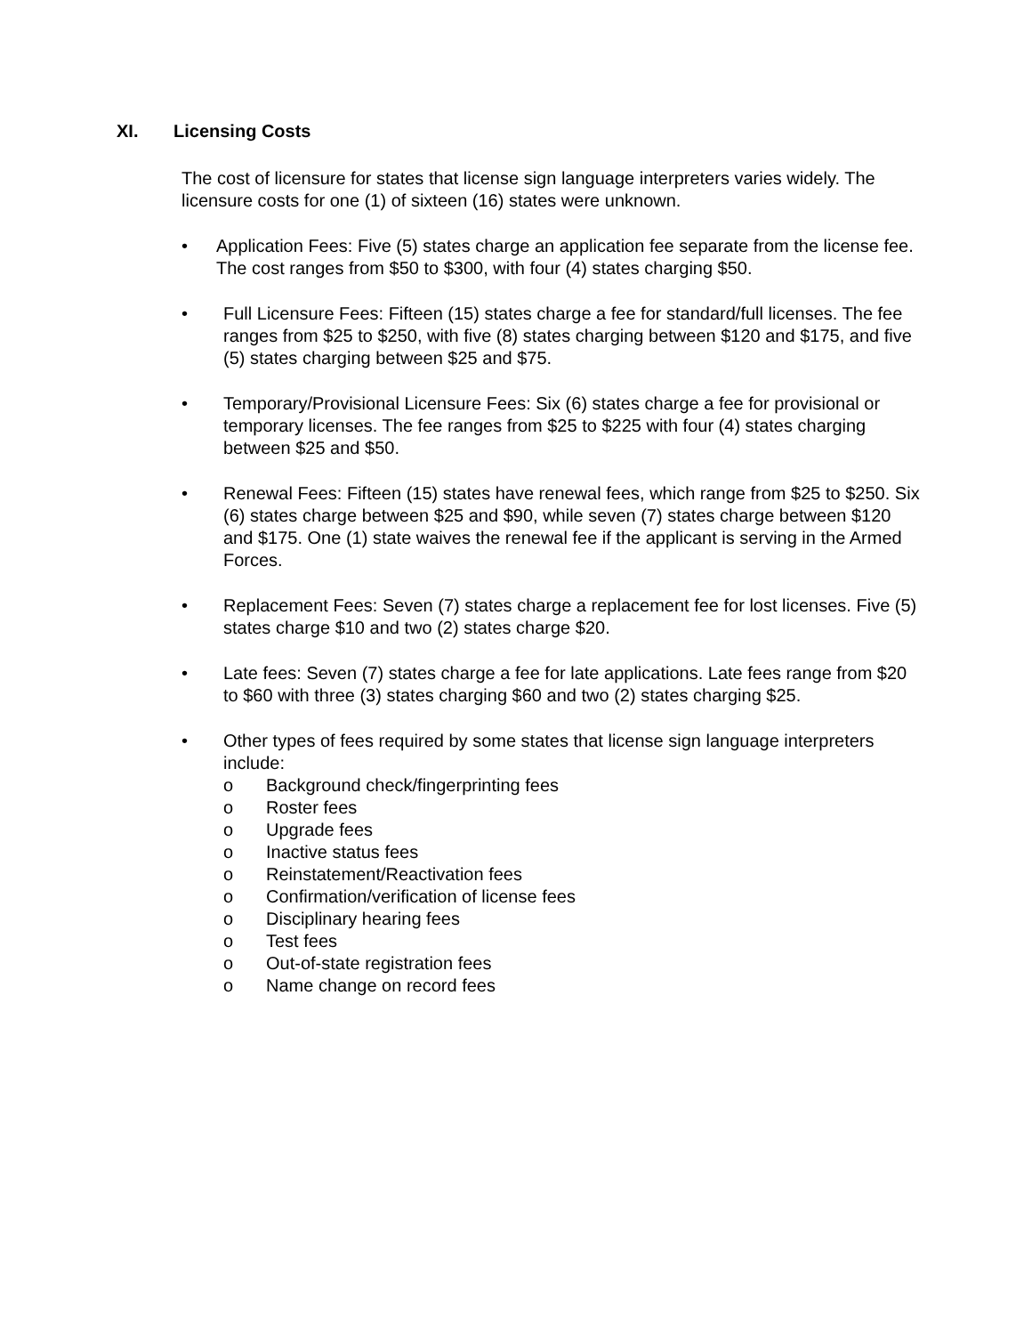XI. Licensing Costs
The cost of licensure for states that license sign language interpreters varies widely. The licensure costs for one (1) of sixteen (16) states were unknown.
• Application Fees: Five (5) states charge an application fee separate from the license fee. The cost ranges from $50 to $300, with four (4) states charging $50.
• Full Licensure Fees: Fifteen (15) states charge a fee for standard/full licenses. The fee ranges from $25 to $250, with five (8) states charging between $120 and $175, and five (5) states charging between $25 and $75.
• Temporary/Provisional Licensure Fees: Six (6) states charge a fee for provisional or temporary licenses. The fee ranges from $25 to $225 with four (4) states charging between $25 and $50.
• Renewal Fees: Fifteen (15) states have renewal fees, which range from $25 to $250. Six (6) states charge between $25 and $90, while seven (7) states charge between $120 and $175. One (1) state waives the renewal fee if the applicant is serving in the Armed Forces.
• Replacement Fees: Seven (7) states charge a replacement fee for lost licenses. Five (5) states charge $10 and two (2) states charge $20.
• Late fees: Seven (7) states charge a fee for late applications. Late fees range from $20 to $60 with three (3) states charging $60 and two (2) states charging $25.
• Other types of fees required by some states that license sign language interpreters include:
o Background check/fingerprinting fees
o Roster fees
o Upgrade fees
o Inactive status fees
o Reinstatement/Reactivation fees
o Confirmation/verification of license fees
o Disciplinary hearing fees
o Test fees
o Out-of-state registration fees
o Name change on record fees